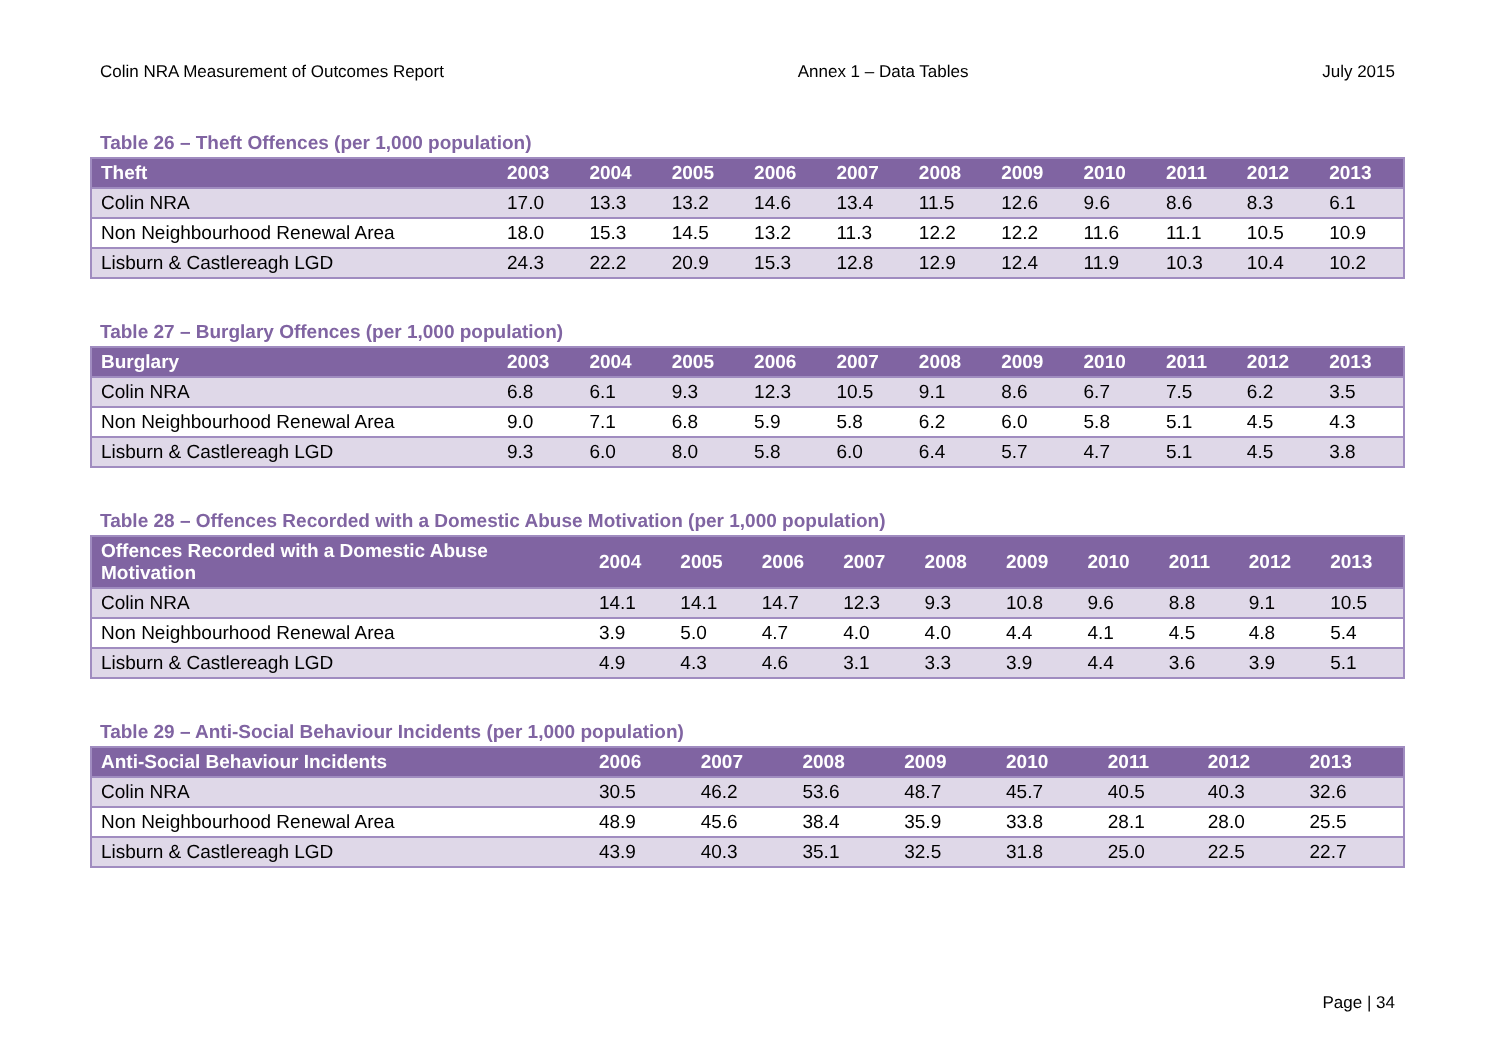Colin NRA Measurement of Outcomes Report Annex 1 – Data Tables July 2015
Table 26 – Theft Offences (per 1,000 population)
| Theft | 2003 | 2004 | 2005 | 2006 | 2007 | 2008 | 2009 | 2010 | 2011 | 2012 | 2013 |
| --- | --- | --- | --- | --- | --- | --- | --- | --- | --- | --- | --- |
| Colin NRA | 17.0 | 13.3 | 13.2 | 14.6 | 13.4 | 11.5 | 12.6 | 9.6 | 8.6 | 8.3 | 6.1 |
| Non Neighbourhood Renewal Area | 18.0 | 15.3 | 14.5 | 13.2 | 11.3 | 12.2 | 12.2 | 11.6 | 11.1 | 10.5 | 10.9 |
| Lisburn & Castlereagh LGD | 24.3 | 22.2 | 20.9 | 15.3 | 12.8 | 12.9 | 12.4 | 11.9 | 10.3 | 10.4 | 10.2 |
Table 27 – Burglary Offences (per 1,000 population)
| Burglary | 2003 | 2004 | 2005 | 2006 | 2007 | 2008 | 2009 | 2010 | 2011 | 2012 | 2013 |
| --- | --- | --- | --- | --- | --- | --- | --- | --- | --- | --- | --- |
| Colin NRA | 6.8 | 6.1 | 9.3 | 12.3 | 10.5 | 9.1 | 8.6 | 6.7 | 7.5 | 6.2 | 3.5 |
| Non Neighbourhood Renewal Area | 9.0 | 7.1 | 6.8 | 5.9 | 5.8 | 6.2 | 6.0 | 5.8 | 5.1 | 4.5 | 4.3 |
| Lisburn & Castlereagh LGD | 9.3 | 6.0 | 8.0 | 5.8 | 6.0 | 6.4 | 5.7 | 4.7 | 5.1 | 4.5 | 3.8 |
Table 28 – Offences Recorded with a Domestic Abuse Motivation (per 1,000 population)
| Offences Recorded with a Domestic Abuse Motivation | 2004 | 2005 | 2006 | 2007 | 2008 | 2009 | 2010 | 2011 | 2012 | 2013 |
| --- | --- | --- | --- | --- | --- | --- | --- | --- | --- | --- |
| Colin NRA | 14.1 | 14.1 | 14.7 | 12.3 | 9.3 | 10.8 | 9.6 | 8.8 | 9.1 | 10.5 |
| Non Neighbourhood Renewal Area | 3.9 | 5.0 | 4.7 | 4.0 | 4.0 | 4.4 | 4.1 | 4.5 | 4.8 | 5.4 |
| Lisburn & Castlereagh LGD | 4.9 | 4.3 | 4.6 | 3.1 | 3.3 | 3.9 | 4.4 | 3.6 | 3.9 | 5.1 |
Table 29 – Anti-Social Behaviour Incidents (per 1,000 population)
| Anti-Social Behaviour Incidents | 2006 | 2007 | 2008 | 2009 | 2010 | 2011 | 2012 | 2013 |
| --- | --- | --- | --- | --- | --- | --- | --- | --- |
| Colin NRA | 30.5 | 46.2 | 53.6 | 48.7 | 45.7 | 40.5 | 40.3 | 32.6 |
| Non Neighbourhood Renewal Area | 48.9 | 45.6 | 38.4 | 35.9 | 33.8 | 28.1 | 28.0 | 25.5 |
| Lisburn & Castlereagh LGD | 43.9 | 40.3 | 35.1 | 32.5 | 31.8 | 25.0 | 22.5 | 22.7 |
Page | 34